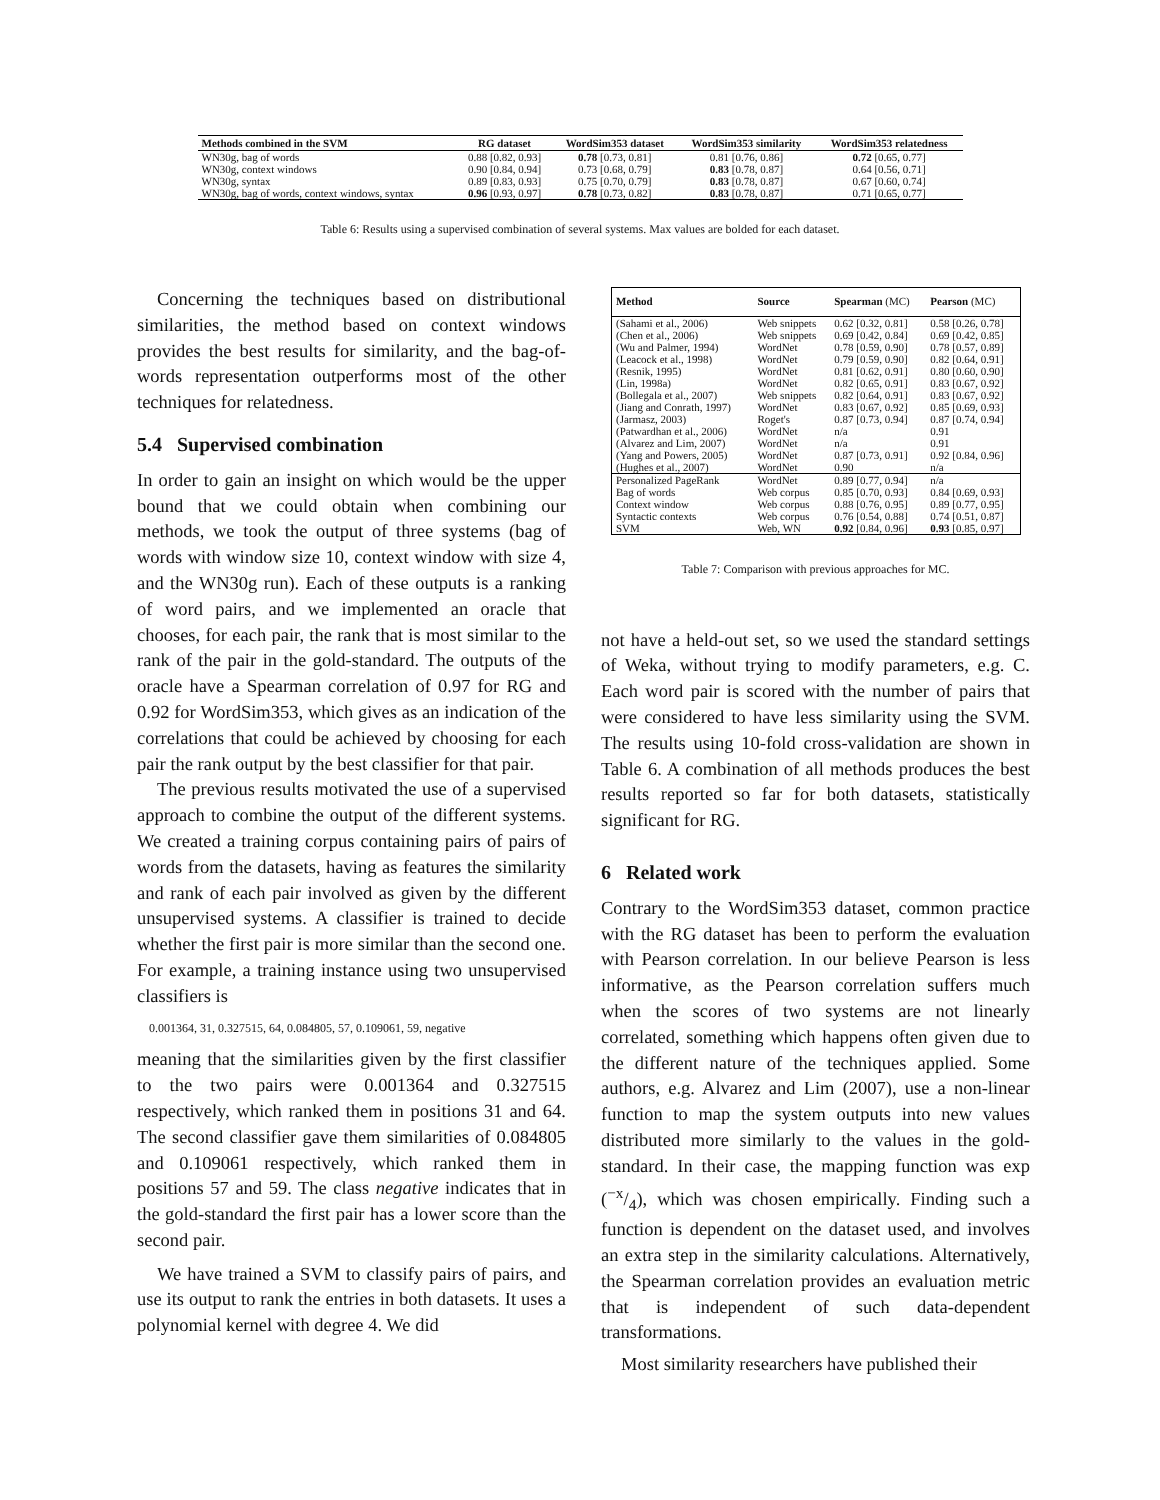| Methods combined in the SVM | RG dataset | WordSim353 dataset | WordSim353 similarity | WordSim353 relatedness |
| --- | --- | --- | --- | --- |
| WN30g, bag of words | 0.88 [0.82, 0.93] | 0.78 [0.73, 0.81] | 0.81 [0.76, 0.86] | 0.72 [0.65, 0.77] |
| WN30g, context windows | 0.90 [0.84, 0.94] | 0.73 [0.68, 0.79] | 0.83 [0.78, 0.87] | 0.64 [0.56, 0.71] |
| WN30g, syntax | 0.89 [0.83, 0.93] | 0.75 [0.70, 0.79] | 0.83 [0.78, 0.87] | 0.67 [0.60, 0.74] |
| WN30g, bag of words, context windows, syntax | 0.96 [0.93, 0.97] | 0.78 [0.73, 0.82] | 0.83 [0.78, 0.87] | 0.71 [0.65, 0.77] |
Table 6: Results using a supervised combination of several systems. Max values are bolded for each dataset.
Concerning the techniques based on distributional similarities, the method based on context windows provides the best results for similarity, and the bag-of-words representation outperforms most of the other techniques for relatedness.
5.4 Supervised combination
In order to gain an insight on which would be the upper bound that we could obtain when combining our methods, we took the output of three systems (bag of words with window size 10, context window with size 4, and the WN30g run). Each of these outputs is a ranking of word pairs, and we implemented an oracle that chooses, for each pair, the rank that is most similar to the rank of the pair in the gold-standard. The outputs of the oracle have a Spearman correlation of 0.97 for RG and 0.92 for WordSim353, which gives as an indication of the correlations that could be achieved by choosing for each pair the rank output by the best classifier for that pair.
The previous results motivated the use of a supervised approach to combine the output of the different systems. We created a training corpus containing pairs of pairs of words from the datasets, having as features the similarity and rank of each pair involved as given by the different unsupervised systems. A classifier is trained to decide whether the first pair is more similar than the second one. For example, a training instance using two unsupervised classifiers is
0.001364, 31, 0.327515, 64, 0.084805, 57, 0.109061, 59, negative
meaning that the similarities given by the first classifier to the two pairs were 0.001364 and 0.327515 respectively, which ranked them in positions 31 and 64. The second classifier gave them similarities of 0.084805 and 0.109061 respectively, which ranked them in positions 57 and 59. The class negative indicates that in the gold-standard the first pair has a lower score than the second pair.
We have trained a SVM to classify pairs of pairs, and use its output to rank the entries in both datasets. It uses a polynomial kernel with degree 4. We did
| Method | Source | Spearman (MC) | Pearson (MC) |
| --- | --- | --- | --- |
| (Sahami et al., 2006) | Web snippets | 0.62 [0.32, 0.81] | 0.58 [0.26, 0.78] |
| (Chen et al., 2006) | Web snippets | 0.69 [0.42, 0.84] | 0.69 [0.42, 0.85] |
| (Wu and Palmer, 1994) | WordNet | 0.78 [0.59, 0.90] | 0.78 [0.57, 0.89] |
| (Leacock et al., 1998) | WordNet | 0.79 [0.59, 0.90] | 0.82 [0.64, 0.91] |
| (Resnik, 1995) | WordNet | 0.81 [0.62, 0.91] | 0.80 [0.60, 0.90] |
| (Lin, 1998a) | WordNet | 0.82 [0.65, 0.91] | 0.83 [0.67, 0.92] |
| (Bollegala et al., 2007) | Web snippets | 0.82 [0.64, 0.91] | 0.83 [0.67, 0.92] |
| (Jiang and Conrath, 1997) | WordNet | 0.83 [0.67, 0.92] | 0.85 [0.69, 0.93] |
| (Jarmasz, 2003) | Roget's | 0.87 [0.73, 0.94] | 0.87 [0.74, 0.94] |
| (Patwardhan et al., 2006) | WordNet | n/a | 0.91 |
| (Alvarez and Lim, 2007) | WordNet | n/a | 0.91 |
| (Yang and Powers, 2005) | WordNet | 0.87 [0.73, 0.91] | 0.92 [0.84, 0.96] |
| (Hughes et al., 2007) | WordNet | 0.90 | n/a |
| Personalized PageRank | WordNet | 0.89 [0.77, 0.94] | n/a |
| Bag of words | Web corpus | 0.85 [0.70, 0.93] | 0.84 [0.69, 0.93] |
| Context window | Web corpus | 0.88 [0.76, 0.95] | 0.89 [0.77, 0.95] |
| Syntactic contexts | Web corpus | 0.76 [0.54, 0.88] | 0.74 [0.51, 0.87] |
| SVM | Web, WN | 0.92 [0.84, 0.96] | 0.93 [0.85, 0.97] |
Table 7: Comparison with previous approaches for MC.
not have a held-out set, so we used the standard settings of Weka, without trying to modify parameters, e.g. C. Each word pair is scored with the number of pairs that were considered to have less similarity using the SVM. The results using 10-fold cross-validation are shown in Table 6. A combination of all methods produces the best results reported so far for both datasets, statistically significant for RG.
6 Related work
Contrary to the WordSim353 dataset, common practice with the RG dataset has been to perform the evaluation with Pearson correlation. In our believe Pearson is less informative, as the Pearson correlation suffers much when the scores of two systems are not linearly correlated, something which happens often given due to the different nature of the techniques applied. Some authors, e.g. Alvarez and Lim (2007), use a non-linear function to map the system outputs into new values distributed more similarly to the values in the gold-standard. In their case, the mapping function was exp (−x/4), which was chosen empirically. Finding such a function is dependent on the dataset used, and involves an extra step in the similarity calculations. Alternatively, the Spearman correlation provides an evaluation metric that is independent of such data-dependent transformations.
Most similarity researchers have published their